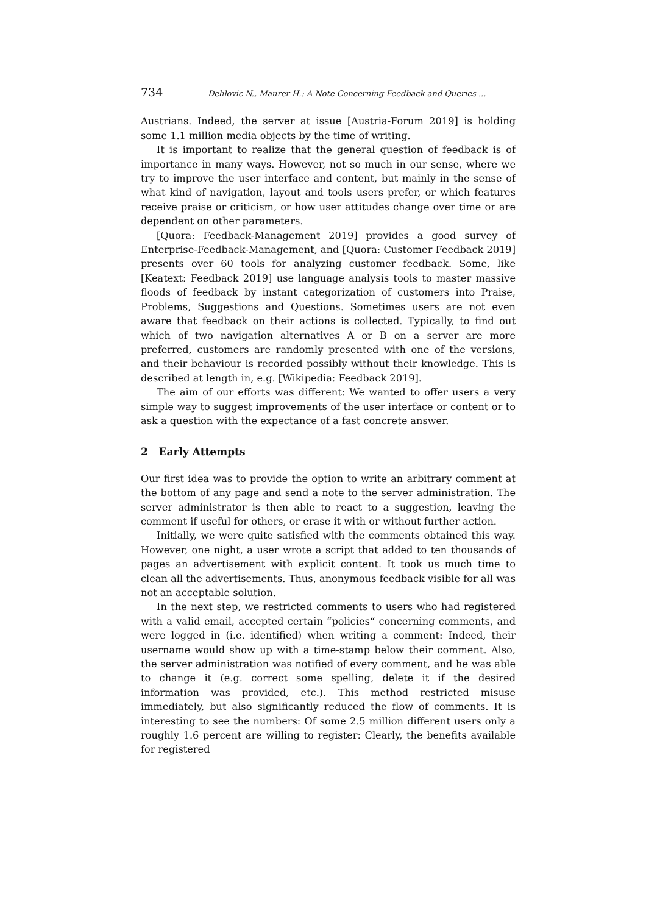734 Delilovic N., Maurer H.: A Note Concerning Feedback and Queries ...
Austrians. Indeed, the server at issue [Austria-Forum 2019] is holding some 1.1 million media objects by the time of writing.
It is important to realize that the general question of feedback is of importance in many ways. However, not so much in our sense, where we try to improve the user interface and content, but mainly in the sense of what kind of navigation, layout and tools users prefer, or which features receive praise or criticism, or how user attitudes change over time or are dependent on other parameters.
[Quora: Feedback-Management 2019] provides a good survey of Enterprise-Feedback-Management, and [Quora: Customer Feedback 2019] presents over 60 tools for analyzing customer feedback. Some, like [Keatext: Feedback 2019] use language analysis tools to master massive floods of feedback by instant categorization of customers into Praise, Problems, Suggestions and Questions. Sometimes users are not even aware that feedback on their actions is collected. Typically, to find out which of two navigation alternatives A or B on a server are more preferred, customers are randomly presented with one of the versions, and their behaviour is recorded possibly without their knowledge. This is described at length in, e.g. [Wikipedia: Feedback 2019].
The aim of our efforts was different: We wanted to offer users a very simple way to suggest improvements of the user interface or content or to ask a question with the expectance of a fast concrete answer.
2 Early Attempts
Our first idea was to provide the option to write an arbitrary comment at the bottom of any page and send a note to the server administration. The server administrator is then able to react to a suggestion, leaving the comment if useful for others, or erase it with or without further action.
Initially, we were quite satisfied with the comments obtained this way. However, one night, a user wrote a script that added to ten thousands of pages an advertisement with explicit content. It took us much time to clean all the advertisements. Thus, anonymous feedback visible for all was not an acceptable solution.
In the next step, we restricted comments to users who had registered with a valid email, accepted certain “policies“ concerning comments, and were logged in (i.e. identified) when writing a comment: Indeed, their username would show up with a time-stamp below their comment. Also, the server administration was notified of every comment, and he was able to change it (e.g. correct some spelling, delete it if the desired information was provided, etc.). This method restricted misuse immediately, but also significantly reduced the flow of comments. It is interesting to see the numbers: Of some 2.5 million different users only a roughly 1.6 percent are willing to register: Clearly, the benefits available for registered